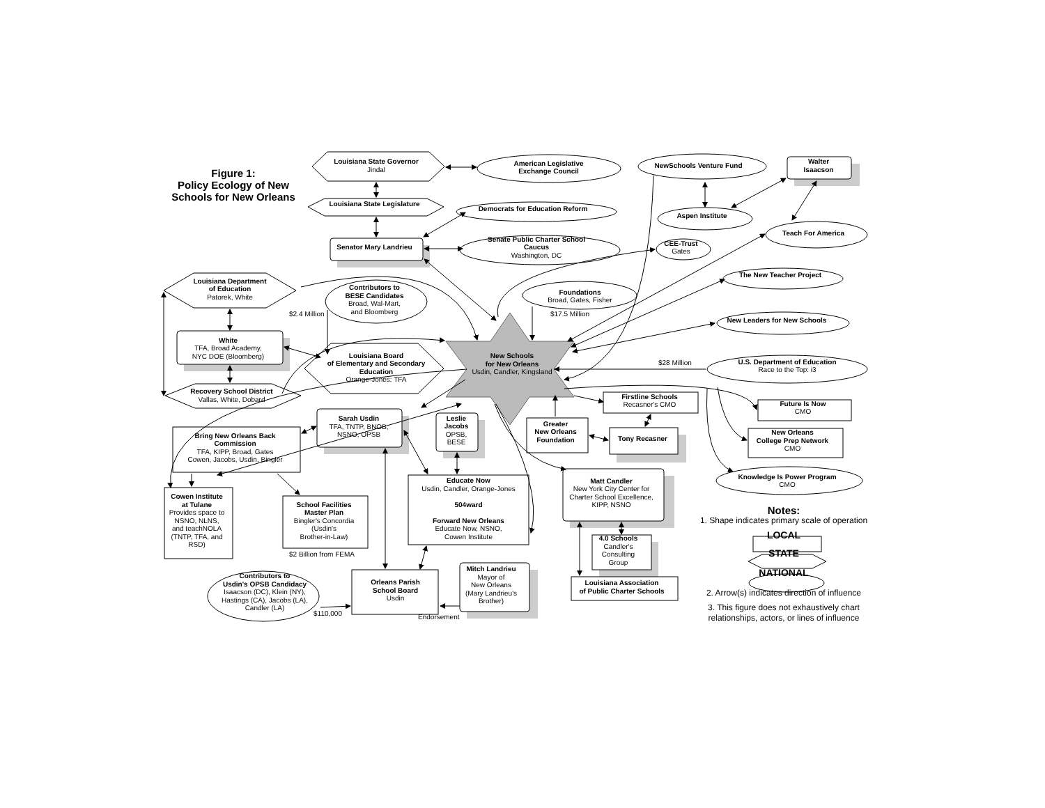Figure 1:
Policy Ecology of New
Schools for New Orleans
Louisiana State Governor
Jindal
American Legislative
Exchange Council
NewSchools Venture Fund
Walter
Isaacson
Louisiana State Legislature
Democrats for Education Reform
Aspen Institute
Teach For America
Senator Mary Landrieu
Senate Public Charter School
Caucus
Washington, DC
CEE-Trust
Gates
Louisiana Department
of Education
Patorek, White
Contributors to
BESE Candidates
Broad, Wal-Mart,
and Bloomberg
Foundations
Broad, Gates, Fisher
The New Teacher Project
$2.4 Million
$17.5 Million
New Leaders for New Schools
White
TFA, Broad Academy,
NYC DOE (Bloomberg)
Louisiana Board
of Elementary and Secondary
Education
Orange-Jones: TFA
New Schools
for New Orleans
Usdin, Candler, Kingsland
$28 Million
U.S. Department of Education
Race to the Top: i3
Recovery School District
Vallas, White, Dobard
Firstline Schools
Recasner's CMO
Future Is Now
CMO
Sarah Usdin
TFA, TNTP, BNOB,
NSNO, OPSB
Leslie
Jacobs
OPSB,
BESE
Greater
New Orleans
Foundation
Tony Recasner
New Orleans
College Prep Network
CMO
Bring New Orleans Back
Commission
TFA, KIPP, Broad, Gates
Cowen, Jacobs, Usdin, Bingler
Educate Now
Usdin, Candler, Orange-Jones
504ward
Forward New Orleans
Educate Now, NSNO,
Cowen Institute
Matt Candler
New York City Center for
Charter School Excellence,
KIPP, NSNO
Knowledge Is Power Program
CMO
Cowen Institute
at Tulane
Provides space to
NSNO, NLNS,
and teachNOLA
(TNTP, TFA, and
RSD)
School Facilities
Master Plan
Bingler's Concordia
(Usdin's
Brother-in-Law)
Notes:
1. Shape indicates primary scale of operation
LOCAL
STATE
NATIONAL
2. Arrow(s) indicates direction of influence
3. This figure does not exhaustively chart
relationships, actors, or lines of influence
4.0 Schools
Candler's
Consulting
Group
$2 Billion from FEMA
Mitch Landrieu
Mayor of
New Orleans
(Mary Landrieu's
Brother)
Contributors to
Usdin's OPSB Candidacy
Isaacson (DC), Klein (NY),
Hastings (CA), Jacobs (LA),
Candler (LA)
Orleans Parish
School Board
Usdin
Louisiana Association
of Public Charter Schools
$110,000
Endorsement